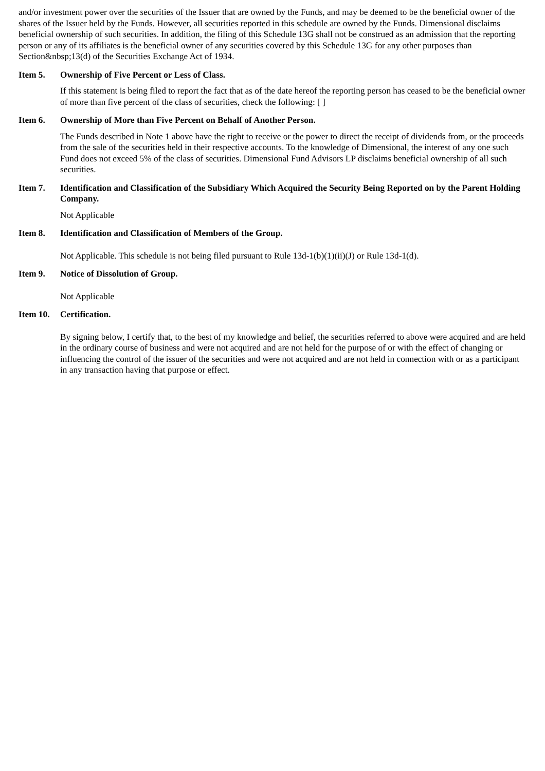and/or investment power over the securities of the Issuer that are owned by the Funds, and may be deemed to be the beneficial owner of the shares of the Issuer held by the Funds. However, all securities reported in this schedule are owned by the Funds. Dimensional disclaims beneficial ownership of such securities. In addition, the filing of this Schedule 13G shall not be construed as an admission that the reporting person or any of its affiliates is the beneficial owner of any securities covered by this Schedule 13G for any other purposes than Section&nbsp;13(d) of the Securities Exchange Act of 1934.
Item 5. Ownership of Five Percent or Less of Class.
If this statement is being filed to report the fact that as of the date hereof the reporting person has ceased to be the beneficial owner of more than five percent of the class of securities, check the following: [ ]
Item 6. Ownership of More than Five Percent on Behalf of Another Person.
The Funds described in Note 1 above have the right to receive or the power to direct the receipt of dividends from, or the proceeds from the sale of the securities held in their respective accounts. To the knowledge of Dimensional, the interest of any one such Fund does not exceed 5% of the class of securities. Dimensional Fund Advisors LP disclaims beneficial ownership of all such securities.
Item 7. Identification and Classification of the Subsidiary Which Acquired the Security Being Reported on by the Parent Holding Company.
Not Applicable
Item 8. Identification and Classification of Members of the Group.
Not Applicable. This schedule is not being filed pursuant to Rule 13d-1(b)(1)(ii)(J) or Rule 13d-1(d).
Item 9. Notice of Dissolution of Group.
Not Applicable
Item 10. Certification.
By signing below, I certify that, to the best of my knowledge and belief, the securities referred to above were acquired and are held in the ordinary course of business and were not acquired and are not held for the purpose of or with the effect of changing or influencing the control of the issuer of the securities and were not acquired and are not held in connection with or as a participant in any transaction having that purpose or effect.